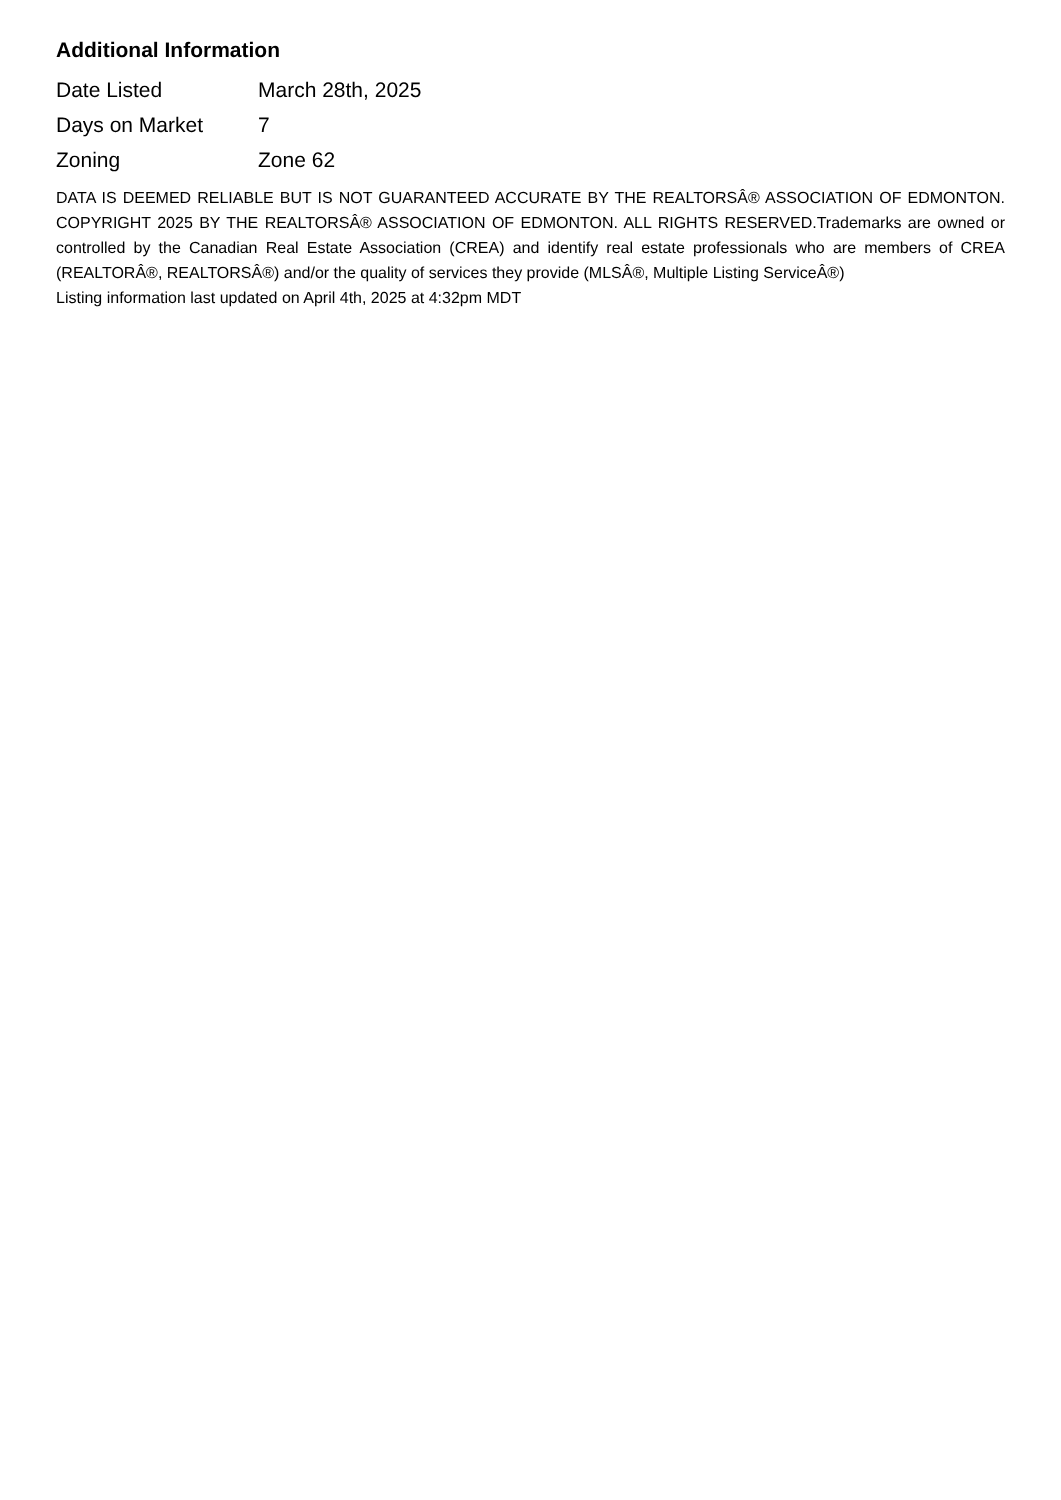Additional Information
| Date Listed | March 28th, 2025 |
| Days on Market | 7 |
| Zoning | Zone 62 |
DATA IS DEEMED RELIABLE BUT IS NOT GUARANTEED ACCURATE BY THE REALTORSÂ® ASSOCIATION OF EDMONTON. COPYRIGHT 2025 BY THE REALTORSÂ® ASSOCIATION OF EDMONTON. ALL RIGHTS RESERVED.Trademarks are owned or controlled by the Canadian Real Estate Association (CREA) and identify real estate professionals who are members of CREA (REALTORÂ®, REALTORSÂ®) and/or the quality of services they provide (MLSÂ®, Multiple Listing ServiceÂ®)
Listing information last updated on April 4th, 2025 at 4:32pm MDT